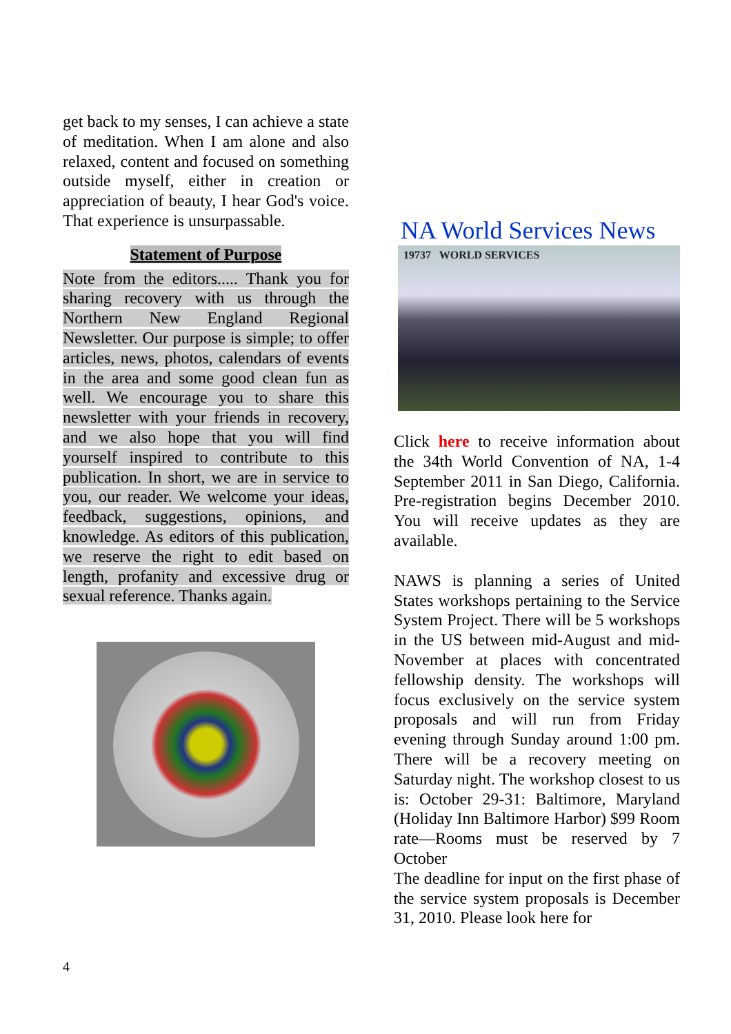get back to my senses, I can achieve a state of meditation. When I am alone and also relaxed, content and focused on something outside myself, either in creation or appreciation of beauty, I hear God's voice. That experience is unsurpassable.
Statement of Purpose
Note from the editors..... Thank you for sharing recovery with us through the Northern New England Regional Newsletter. Our purpose is simple; to offer articles, news, photos, calendars of events in the area and some good clean fun as well. We encourage you to share this newsletter with your friends in recovery, and we also hope that you will find yourself inspired to contribute to this publication. In short, we are in service to you, our reader. We welcome your ideas, feedback, suggestions, opinions, and knowledge. As editors of this publication, we reserve the right to edit based on length, profanity and excessive drug or sexual reference. Thanks again.
NA World Services News
19737 WORLD SERVICES
Click here to receive information about the 34th World Convention of NA, 1-4 September 2011 in San Diego, California. Pre-registration begins December 2010. You will receive updates as they are available.
NAWS is planning a series of United States workshops pertaining to the Service System Project. There will be 5 workshops in the US between mid-August and mid-November at places with concentrated fellowship density. The workshops will focus exclusively on the service system proposals and will run from Friday evening through Sunday around 1:00 pm. There will be a recovery meeting on Saturday night. The workshop closest to us is: October 29-31: Baltimore, Maryland (Holiday Inn Baltimore Harbor) $99 Room rate—Rooms must be reserved by 7 October
The deadline for input on the first phase of the service system proposals is December 31, 2010. Please look here for
4